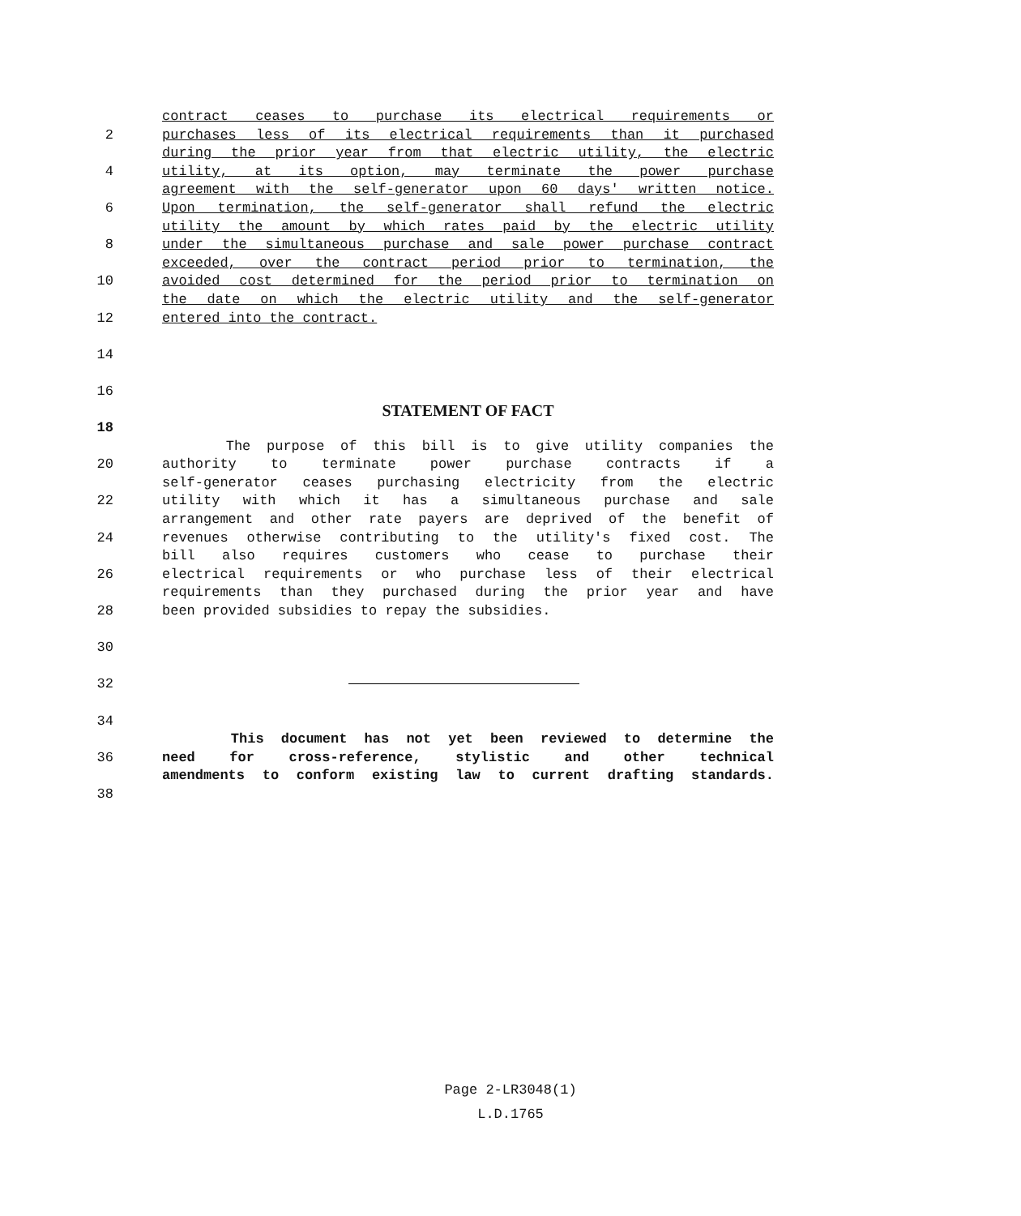contract ceases to purchase its electrical requirements or
2 purchases less of its electrical requirements than it purchased
during the prior year from that electric utility, the electric
4 utility, at its option, may terminate the power purchase
agreement with the self-generator upon 60 days' written notice.
6 Upon termination, the self-generator shall refund the electric
utility the amount by which rates paid by the electric utility
8 under the simultaneous purchase and sale power purchase contract
exceeded, over the contract period prior to termination, the
10 avoided cost determined for the period prior to termination on
the date on which the electric utility and the self-generator
12 entered into the contract.
14
16
STATEMENT OF FACT
18
The purpose of this bill is to give utility companies the
20 authority to terminate power purchase contracts if a
self-generator ceases purchasing electricity from the electric
22 utility with which it has a simultaneous purchase and sale
arrangement and other rate payers are deprived of the benefit of
24 revenues otherwise contributing to the utility's fixed cost. The
bill also requires customers who cease to purchase their
26 electrical requirements or who purchase less of their electrical
requirements than they purchased during the prior year and have
28 been provided subsidies to repay the subsidies.
30
32
34
This document has not yet been reviewed to determine the
36 need for cross-reference, stylistic and other technical
amendments to conform existing law to current drafting standards.
38
Page 2-LR3048(1)
L.D.1765